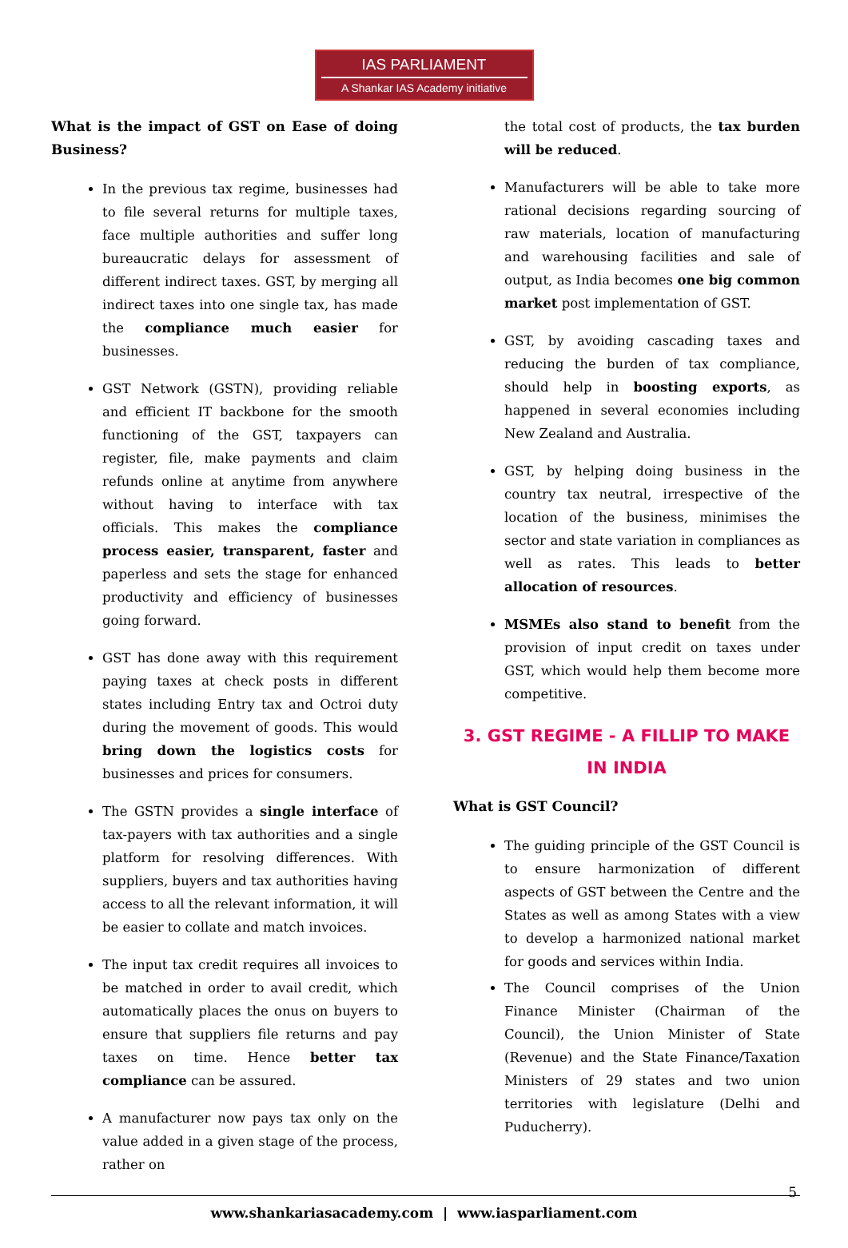IAS PARLIAMENT
A Shankar IAS Academy initiative
What is the impact of GST on Ease of doing Business?
In the previous tax regime, businesses had to file several returns for multiple taxes, face multiple authorities and suffer long bureaucratic delays for assessment of different indirect taxes. GST, by merging all indirect taxes into one single tax, has made the compliance much easier for businesses.
GST Network (GSTN), providing reliable and efficient IT backbone for the smooth functioning of the GST, taxpayers can register, file, make payments and claim refunds online at anytime from anywhere without having to interface with tax officials. This makes the compliance process easier, transparent, faster and paperless and sets the stage for enhanced productivity and efficiency of businesses going forward.
GST has done away with this requirement paying taxes at check posts in different states including Entry tax and Octroi duty during the movement of goods. This would bring down the logistics costs for businesses and prices for consumers.
The GSTN provides a single interface of tax-payers with tax authorities and a single platform for resolving differences. With suppliers, buyers and tax authorities having access to all the relevant information, it will be easier to collate and match invoices.
The input tax credit requires all invoices to be matched in order to avail credit, which automatically places the onus on buyers to ensure that suppliers file returns and pay taxes on time. Hence better tax compliance can be assured.
A manufacturer now pays tax only on the value added in a given stage of the process, rather on
the total cost of products, the tax burden will be reduced.
Manufacturers will be able to take more rational decisions regarding sourcing of raw materials, location of manufacturing and warehousing facilities and sale of output, as India becomes one big common market post implementation of GST.
GST, by avoiding cascading taxes and reducing the burden of tax compliance, should help in boosting exports, as happened in several economies including New Zealand and Australia.
GST, by helping doing business in the country tax neutral, irrespective of the location of the business, minimises the sector and state variation in compliances as well as rates. This leads to better allocation of resources.
MSMEs also stand to benefit from the provision of input credit on taxes under GST, which would help them become more competitive.
3. GST REGIME - A FILLIP TO MAKE IN INDIA
What is GST Council?
The guiding principle of the GST Council is to ensure harmonization of different aspects of GST between the Centre and the States as well as among States with a view to develop a harmonized national market for goods and services within India.
The Council comprises of the Union Finance Minister (Chairman of the Council), the Union Minister of State (Revenue) and the State Finance/Taxation Ministers of 29 states and two union territories with legislature (Delhi and Puducherry).
5
www.shankariasacademy.com | www.iasparliament.com